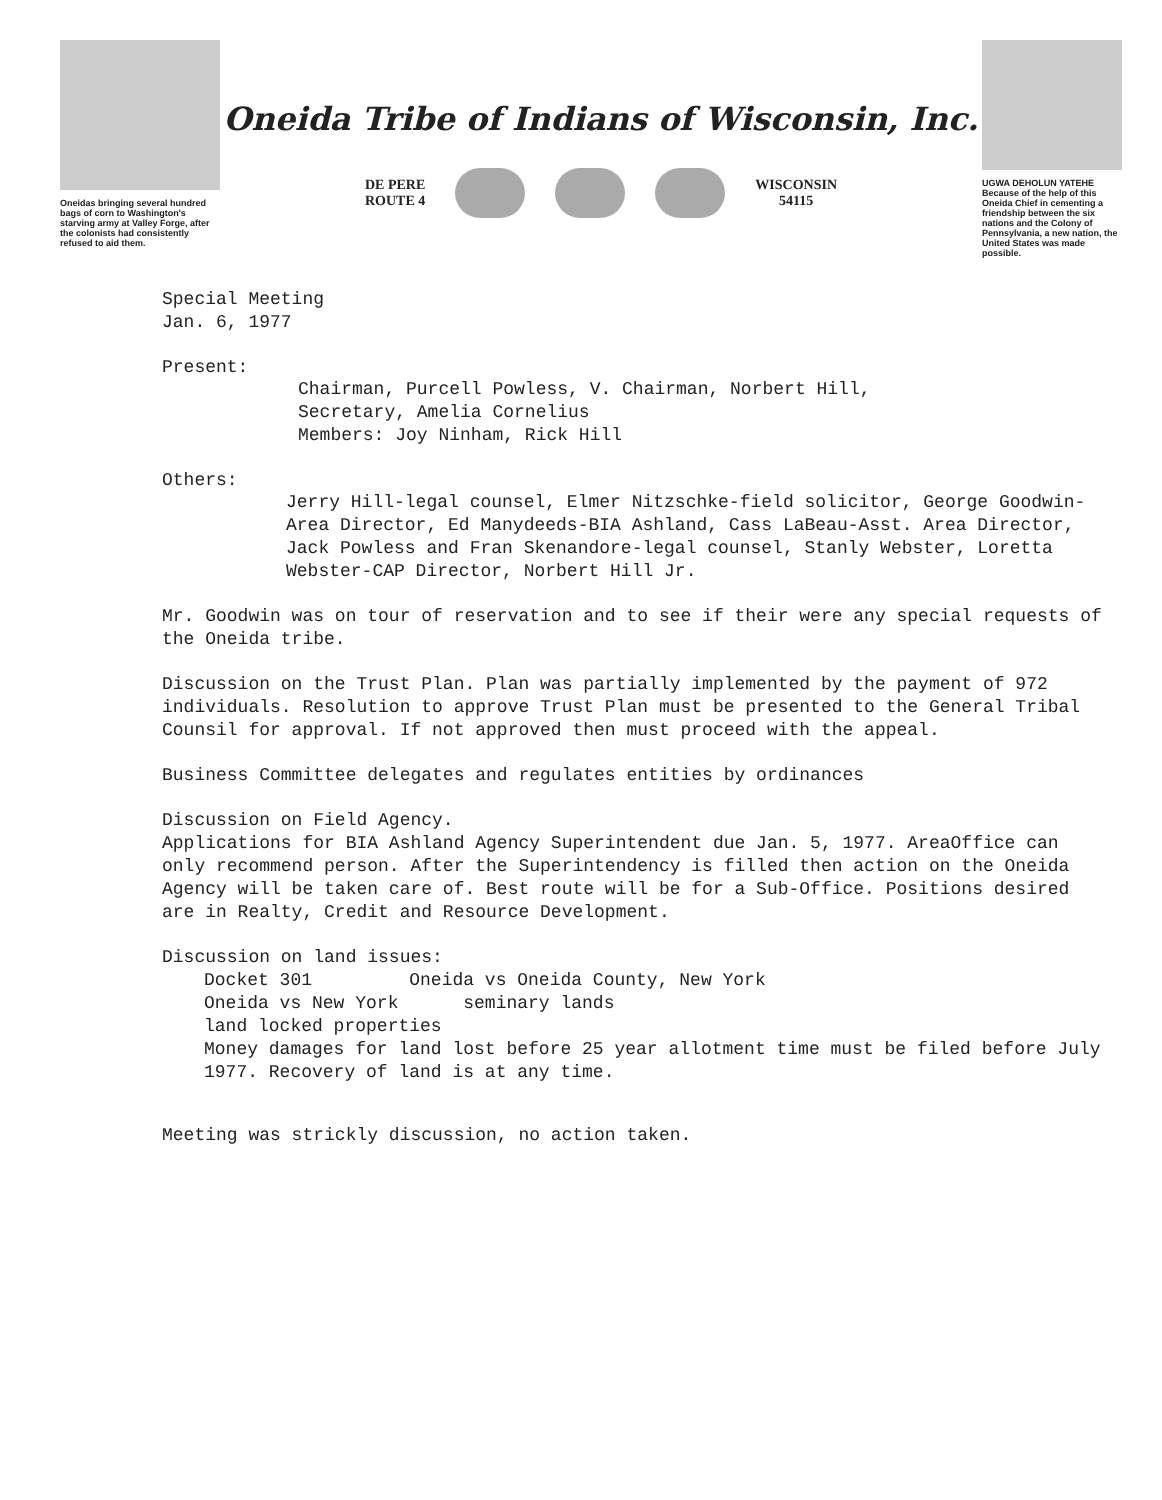Oneidas bringing several hundred bags of corn to Washington's starving army at Valley Forge, after the colonists had consistently refused to aid them.
Oneida Tribe of Indians of Wisconsin, Inc.
DE PERE
ROUTE 4
WISCONSIN
54115
UGWA DEHOLUN YATEHE
Because of the help of this Oneida Chief in cementing a friendship between the six nations and the Colony of Pennsylvania, a new nation, the United States was made possible.
Special Meeting
Jan. 6, 1977
Present:
Chairman, Purcell Powless, V. Chairman, Norbert Hill,
Secretary, Amelia Cornelius
Members: Joy Ninham, Rick Hill
Others:
Jerry Hill-legal counsel, Elmer Nitzschke-field solicitor, George Goodwin-Area Director, Ed Manydeeds-BIA Ashland, Cass LaBeau-Asst. Area Director, Jack Powless and Fran Skenandore-legal counsel, Stanly Webster, Loretta Webster-CAP Director, Norbert Hill Jr.
Mr. Goodwin was on tour of reservation and to see if their were any special requests of the Oneida tribe.
Discussion on the Trust Plan. Plan was partially implemented by the payment of 972 individuals. Resolution to approve Trust Plan must be presented to the General Tribal Counsil for approval. If not approved then must proceed with the appeal.
Business Committee delegates and regulates entities by ordinances
Discussion on Field Agency.
Applications for BIA Ashland Agency Superintendent due Jan. 5, 1977. AreaOffice can only recommend person. After the Superintendency is filled then action on the Oneida Agency will be taken care of. Best route will be for a Sub-Office. Positions desired are in Realty, Credit and Resource Development.
Discussion on land issues:
Docket 301 Oneida vs Oneida County, New York
Oneida vs New York seminary lands
land locked properties
Money damages for land lost before 25 year allotment time must be filed before July 1977. Recovery of land is at any time.
Meeting was strickly discussion, no action taken.